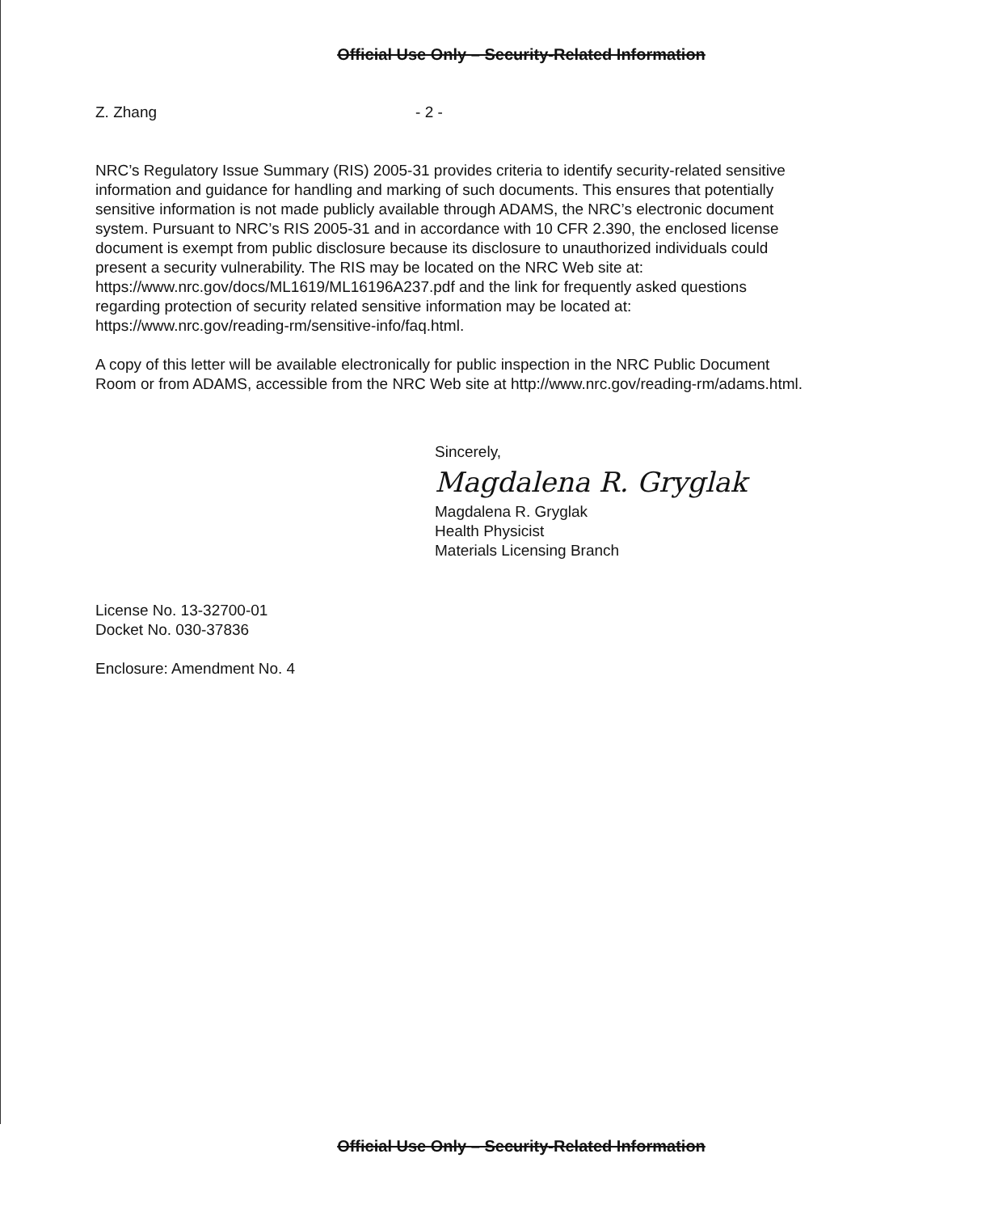Official Use Only – Security-Related Information
Z. Zhang - 2 -
NRC’s Regulatory Issue Summary (RIS) 2005-31 provides criteria to identify security-related sensitive information and guidance for handling and marking of such documents. This ensures that potentially sensitive information is not made publicly available through ADAMS, the NRC’s electronic document system. Pursuant to NRC’s RIS 2005-31 and in accordance with 10 CFR 2.390, the enclosed license document is exempt from public disclosure because its disclosure to unauthorized individuals could present a security vulnerability. The RIS may be located on the NRC Web site at: https://www.nrc.gov/docs/ML1619/ML16196A237.pdf and the link for frequently asked questions regarding protection of security related sensitive information may be located at: https://www.nrc.gov/reading-rm/sensitive-info/faq.html.
A copy of this letter will be available electronically for public inspection in the NRC Public Document Room or from ADAMS, accessible from the NRC Web site at http://www.nrc.gov/reading-rm/adams.html.
Sincerely,
Magdalena R. Gryglak
Magdalena R. Gryglak
Health Physicist
Materials Licensing Branch
License No. 13-32700-01
Docket No. 030-37836
Enclosure: Amendment No. 4
Official Use Only – Security-Related Information